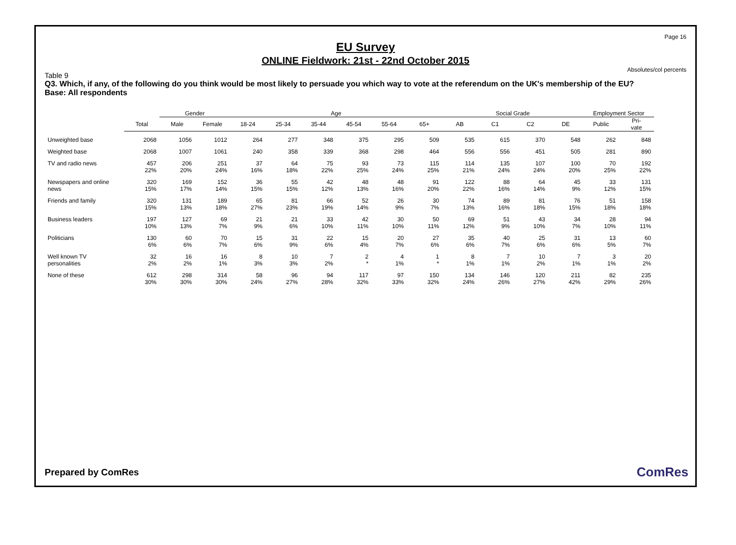Page 16
EU Survey
ONLINE Fieldwork: 21st - 22nd October 2015
Absolutes/col percents
Table 9
Q3. Which, if any, of the following do you think would be most likely to persuade you which way to vote at the referendum on the UK's membership of the EU?
Base: All respondents
| | | Gender | | Age | | | | | | Social Grade | | | | Employment Sector | |
| --- | --- | --- | --- | --- | --- | --- | --- | --- | --- | --- | --- | --- | --- | --- | --- |
| | Total | Male | Female | 18-24 | 25-34 | 35-44 | 45-54 | 55-64 | 65+ | AB | C1 | C2 | DE | Public | Pri- vate |
| Unweighted base | 2068 | 1056 | 1012 | 264 | 277 | 348 | 375 | 295 | 509 | 535 | 615 | 370 | 548 | 262 | 848 |
| Weighted base | 2068 | 1007 | 1061 | 240 | 358 | 339 | 368 | 298 | 464 | 556 | 556 | 451 | 505 | 281 | 890 |
| TV and radio news | 457 22% | 206 20% | 251 24% | 37 16% | 64 18% | 75 22% | 93 25% | 73 24% | 115 25% | 114 21% | 135 24% | 107 24% | 100 20% | 70 25% | 192 22% |
| Newspapers and online news | 320 15% | 169 17% | 152 14% | 36 15% | 55 15% | 42 12% | 48 13% | 48 16% | 91 20% | 122 22% | 88 16% | 64 14% | 45 9% | 33 12% | 131 15% |
| Friends and family | 320 15% | 131 13% | 189 18% | 65 27% | 81 23% | 66 19% | 52 14% | 26 9% | 30 7% | 74 13% | 89 16% | 81 18% | 76 15% | 51 18% | 158 18% |
| Business leaders | 197 10% | 127 13% | 69 7% | 21 9% | 21 6% | 33 10% | 42 11% | 30 10% | 50 11% | 69 12% | 51 9% | 43 10% | 34 7% | 28 10% | 94 11% |
| Politicians | 130 6% | 60 6% | 70 7% | 15 6% | 31 9% | 22 6% | 15 4% | 20 7% | 27 6% | 35 6% | 40 7% | 25 6% | 31 6% | 13 5% | 60 7% |
| Well known TV personalities | 32 2% | 16 2% | 16 1% | 8 3% | 10 3% | 7 2% | 2 * | 4 1% | 1 * | 8 1% | 7 1% | 10 2% | 7 1% | 3 1% | 20 2% |
| None of these | 612 30% | 298 30% | 314 30% | 58 24% | 96 27% | 94 28% | 117 32% | 97 33% | 150 32% | 134 24% | 146 26% | 120 27% | 211 42% | 82 29% | 235 26% |
Prepared by ComRes ComRes